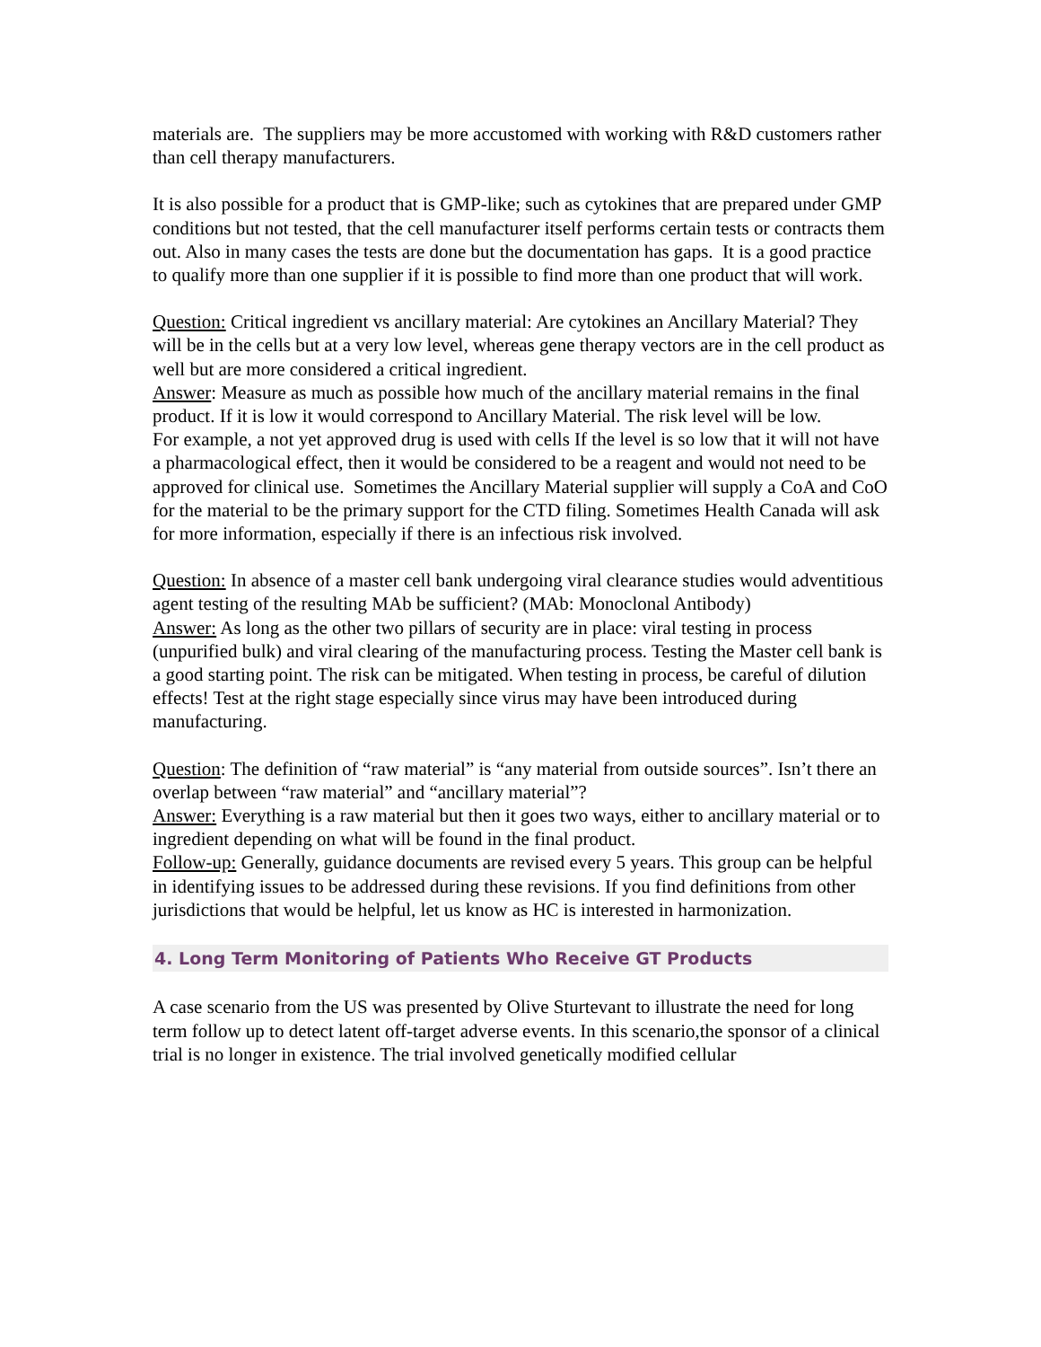materials are. The suppliers may be more accustomed with working with R&D customers rather than cell therapy manufacturers.
It is also possible for a product that is GMP-like; such as cytokines that are prepared under GMP conditions but not tested, that the cell manufacturer itself performs certain tests or contracts them out. Also in many cases the tests are done but the documentation has gaps. It is a good practice to qualify more than one supplier if it is possible to find more than one product that will work.
Question: Critical ingredient vs ancillary material: Are cytokines an Ancillary Material? They will be in the cells but at a very low level, whereas gene therapy vectors are in the cell product as well but are more considered a critical ingredient.
Answer: Measure as much as possible how much of the ancillary material remains in the final product. If it is low it would correspond to Ancillary Material. The risk level will be low.
For example, a not yet approved drug is used with cells If the level is so low that it will not have a pharmacological effect, then it would be considered to be a reagent and would not need to be approved for clinical use. Sometimes the Ancillary Material supplier will supply a CoA and CoO for the material to be the primary support for the CTD filing. Sometimes Health Canada will ask for more information, especially if there is an infectious risk involved.
Question: In absence of a master cell bank undergoing viral clearance studies would adventitious agent testing of the resulting MAb be sufficient? (MAb: Monoclonal Antibody)
Answer: As long as the other two pillars of security are in place: viral testing in process (unpurified bulk) and viral clearing of the manufacturing process. Testing the Master cell bank is a good starting point. The risk can be mitigated. When testing in process, be careful of dilution effects! Test at the right stage especially since virus may have been introduced during manufacturing.
Question: The definition of “raw material” is “any material from outside sources”. Isn’t there an overlap between “raw material” and “ancillary material”?
Answer: Everything is a raw material but then it goes two ways, either to ancillary material or to ingredient depending on what will be found in the final product.
Follow-up: Generally, guidance documents are revised every 5 years. This group can be helpful in identifying issues to be addressed during these revisions. If you find definitions from other jurisdictions that would be helpful, let us know as HC is interested in harmonization.
4. Long Term Monitoring of Patients Who Receive GT Products
A case scenario from the US was presented by Olive Sturtevant to illustrate the need for long term follow up to detect latent off-target adverse events. In this scenario,the sponsor of a clinical trial is no longer in existence. The trial involved genetically modified cellular